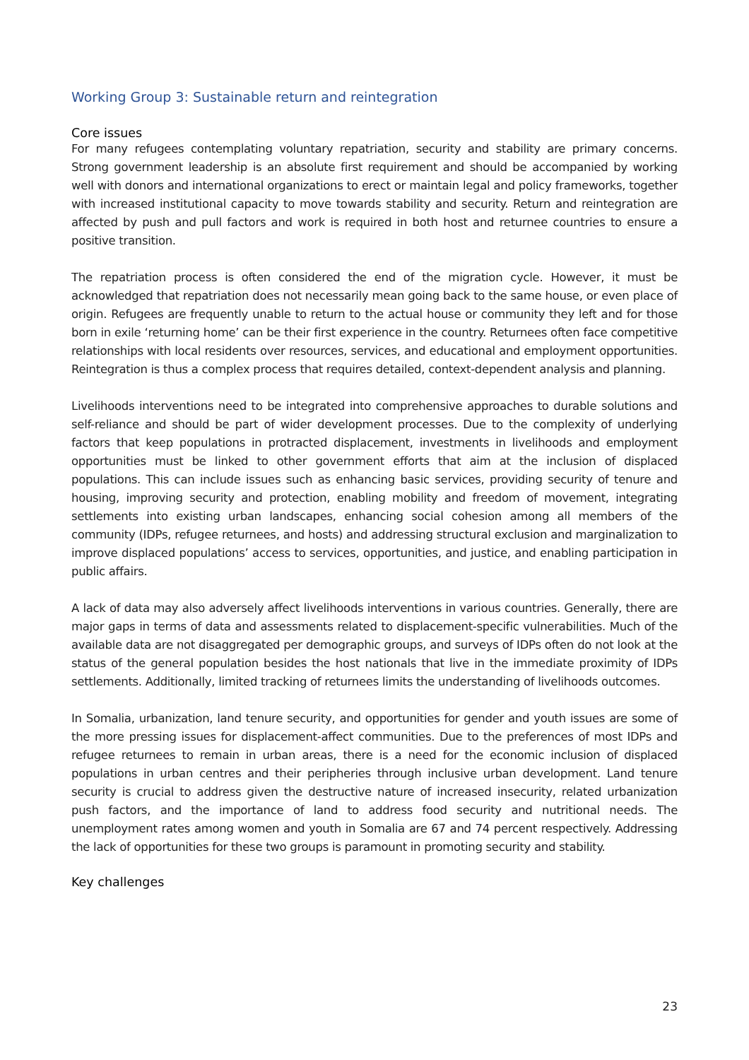Working Group 3: Sustainable return and reintegration
Core issues
For many refugees contemplating voluntary repatriation, security and stability are primary concerns. Strong government leadership is an absolute first requirement and should be accompanied by working well with donors and international organizations to erect or maintain legal and policy frameworks, together with increased institutional capacity to move towards stability and security. Return and reintegration are affected by push and pull factors and work is required in both host and returnee countries to ensure a positive transition.
The repatriation process is often considered the end of the migration cycle. However, it must be acknowledged that repatriation does not necessarily mean going back to the same house, or even place of origin. Refugees are frequently unable to return to the actual house or community they left and for those born in exile ‘returning home’ can be their first experience in the country. Returnees often face competitive relationships with local residents over resources, services, and educational and employment opportunities. Reintegration is thus a complex process that requires detailed, context-dependent analysis and planning.
Livelihoods interventions need to be integrated into comprehensive approaches to durable solutions and self-reliance and should be part of wider development processes. Due to the complexity of underlying factors that keep populations in protracted displacement, investments in livelihoods and employment opportunities must be linked to other government efforts that aim at the inclusion of displaced populations. This can include issues such as enhancing basic services, providing security of tenure and housing, improving security and protection, enabling mobility and freedom of movement, integrating settlements into existing urban landscapes, enhancing social cohesion among all members of the community (IDPs, refugee returnees, and hosts) and addressing structural exclusion and marginalization to improve displaced populations’ access to services, opportunities, and justice, and enabling participation in public affairs.
A lack of data may also adversely affect livelihoods interventions in various countries. Generally, there are major gaps in terms of data and assessments related to displacement-specific vulnerabilities. Much of the available data are not disaggregated per demographic groups, and surveys of IDPs often do not look at the status of the general population besides the host nationals that live in the immediate proximity of IDPs settlements. Additionally, limited tracking of returnees limits the understanding of livelihoods outcomes.
In Somalia, urbanization, land tenure security, and opportunities for gender and youth issues are some of the more pressing issues for displacement-affect communities. Due to the preferences of most IDPs and refugee returnees to remain in urban areas, there is a need for the economic inclusion of displaced populations in urban centres and their peripheries through inclusive urban development. Land tenure security is crucial to address given the destructive nature of increased insecurity, related urbanization push factors, and the importance of land to address food security and nutritional needs. The unemployment rates among women and youth in Somalia are 67 and 74 percent respectively. Addressing the lack of opportunities for these two groups is paramount in promoting security and stability.
Key challenges
23